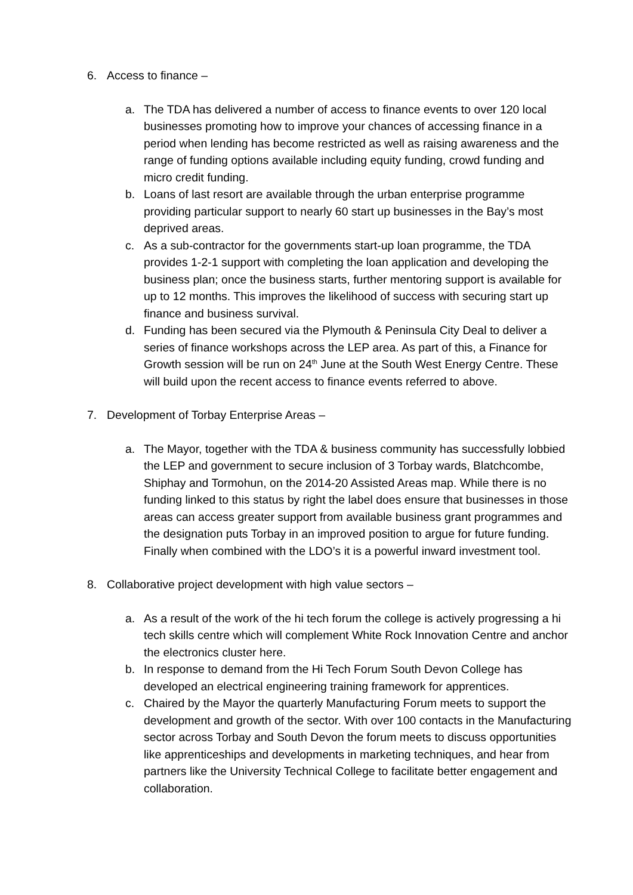6. Access to finance –
a. The TDA has delivered a number of access to finance events to over 120 local businesses promoting how to improve your chances of accessing finance in a period when lending has become restricted as well as raising awareness and the range of funding options available including equity funding, crowd funding and micro credit funding.
b. Loans of last resort are available through the urban enterprise programme providing particular support to nearly 60 start up businesses in the Bay’s most deprived areas.
c. As a sub-contractor for the governments start-up loan programme, the TDA provides 1-2-1 support with completing the loan application and developing the business plan; once the business starts, further mentoring support is available for up to 12 months. This improves the likelihood of success with securing start up finance and business survival.
d. Funding has been secured via the Plymouth & Peninsula City Deal to deliver a series of finance workshops across the LEP area. As part of this, a Finance for Growth session will be run on 24<sup>th</sup> June at the South West Energy Centre. These will build upon the recent access to finance events referred to above.
7. Development of Torbay Enterprise Areas –
a. The Mayor, together with the TDA & business community has successfully lobbied the LEP and government to secure inclusion of 3 Torbay wards, Blatchcombe, Shiphay and Tormohun, on the 2014-20 Assisted Areas map. While there is no funding linked to this status by right the label does ensure that businesses in those areas can access greater support from available business grant programmes and the designation puts Torbay in an improved position to argue for future funding. Finally when combined with the LDO’s it is a powerful inward investment tool.
8. Collaborative project development with high value sectors –
a. As a result of the work of the hi tech forum the college is actively progressing a hi tech skills centre which will complement White Rock Innovation Centre and anchor the electronics cluster here.
b. In response to demand from the Hi Tech Forum South Devon College has developed an electrical engineering training framework for apprentices.
c. Chaired by the Mayor the quarterly Manufacturing Forum meets to support the development and growth of the sector. With over 100 contacts in the Manufacturing sector across Torbay and South Devon the forum meets to discuss opportunities like apprenticeships and developments in marketing techniques, and hear from partners like the University Technical College to facilitate better engagement and collaboration.